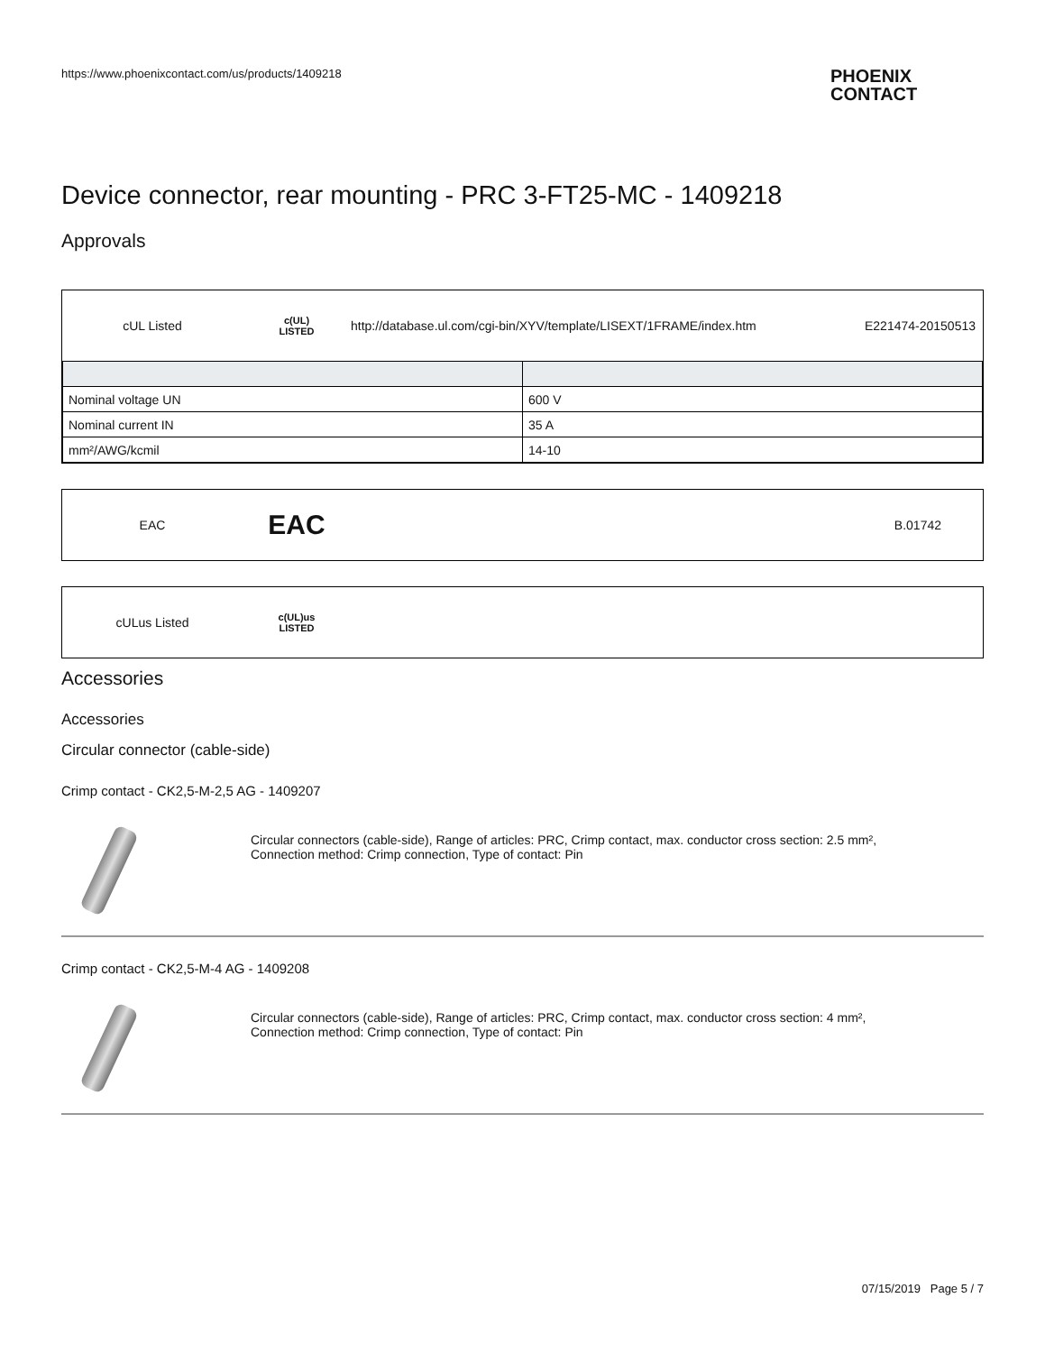https://www.phoenixcontact.com/us/products/1409218 PHOENIX
CONTACT
Device connector, rear mounting - PRC 3-FT25-MC - 1409218
Approvals
cUL Listed c(UL)
LISTED http://database.ul.com/cgi-bin/XYV/template/LISEXT/1FRAME/index.htm E221474-20150513
| Nominal voltage UN | 600 V |
| Nominal current IN | 35 A |
| mm²/AWG/kcmil | 14-10 |
EAC EAC B.01742
cULus Listed c(UL)us
LISTED
Accessories
Accessories
Circular connector (cable-side)
Crimp contact - CK2,5-M-2,5 AG - 1409207
Circular connectors (cable-side), Range of articles: PRC, Crimp contact, max. conductor cross section: 2.5 mm²,
Connection method: Crimp connection, Type of contact: Pin
Crimp contact - CK2,5-M-4 AG - 1409208
Circular connectors (cable-side), Range of articles: PRC, Crimp contact, max. conductor cross section: 4 mm²,
Connection method: Crimp connection, Type of contact: Pin
07/15/2019 Page 5 / 7